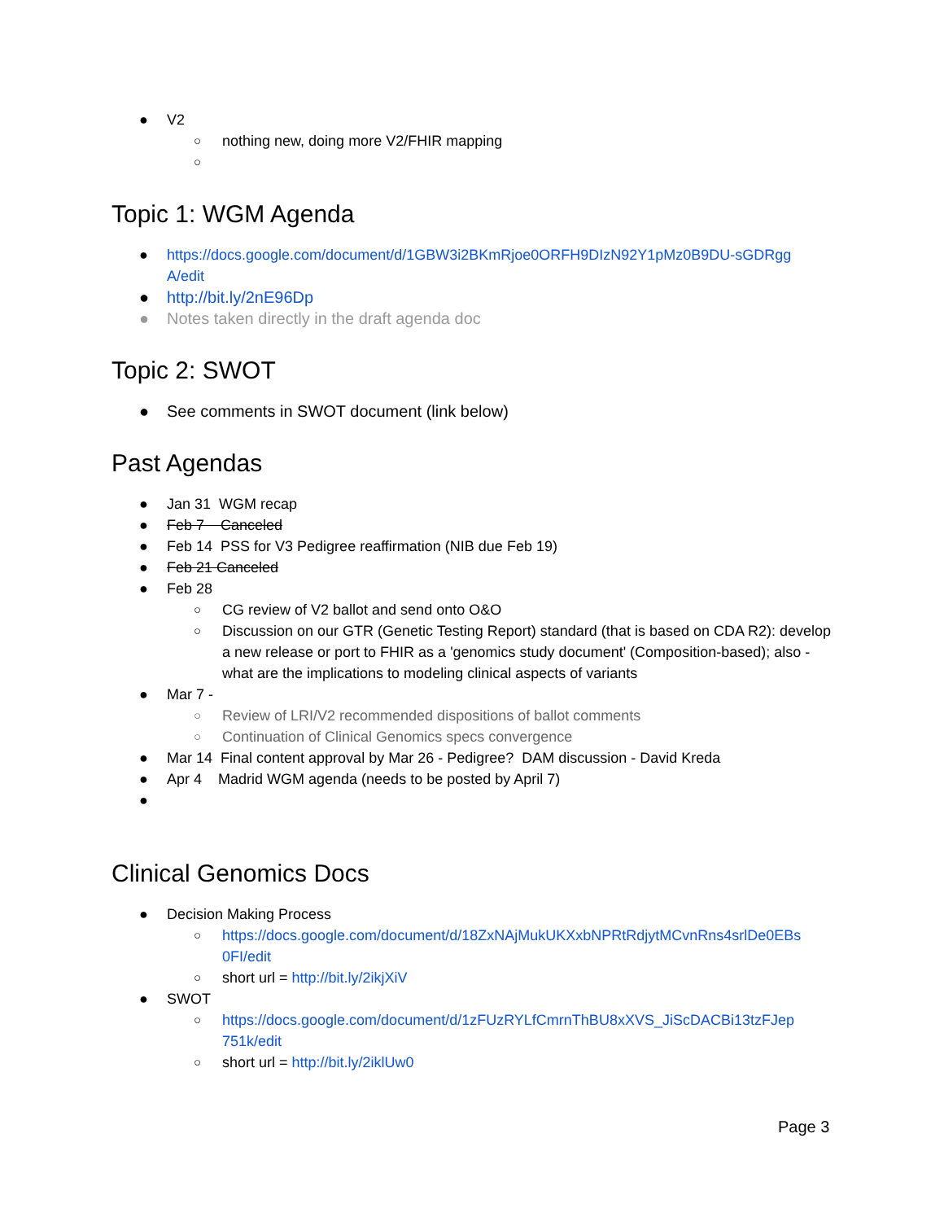● V2
○ nothing new, doing more V2/FHIR mapping
○
Topic 1: WGM Agenda
● https://docs.google.com/document/d/1GBW3i2BKmRjoe0ORFH9DIzN92Y1pMz0B9DU-sGDRgg A/edit
● http://bit.ly/2nE96Dp
● Notes taken directly in the draft agenda doc
Topic 2: SWOT
● See comments in SWOT document (link below)
Past Agendas
● Jan 31 WGM recap
● Feb 7 Canceled
● Feb 14 PSS for V3 Pedigree reaffirmation (NIB due Feb 19)
● Feb 21 Canceled
● Feb 28
○ CG review of V2 ballot and send onto O&O
○ Discussion on our GTR (Genetic Testing Report) standard (that is based on CDA R2): develop a new release or port to FHIR as a 'genomics study document' (Composition-based); also - what are the implications to modeling clinical aspects of variants
● Mar 7 -
○ Review of LRI/V2 recommended dispositions of ballot comments
○ Continuation of Clinical Genomics specs convergence
● Mar 14 Final content approval by Mar 26 - Pedigree? DAM discussion - David Kreda
● Apr 4 Madrid WGM agenda (needs to be posted by April 7)
●
Clinical Genomics Docs
● Decision Making Process
○ https://docs.google.com/document/d/18ZxNAjMukUKXxbNPRtRdjytMCvnRns4srlDe0EBs 0FI/edit
○ short url = http://bit.ly/2ikjXiV
● SWOT
○ https://docs.google.com/document/d/1zFUzRYLfCmrnThBU8xXVS_JiScDACBi13tzFJep 751k/edit
○ short url = http://bit.ly/2iklUw0
Page 3